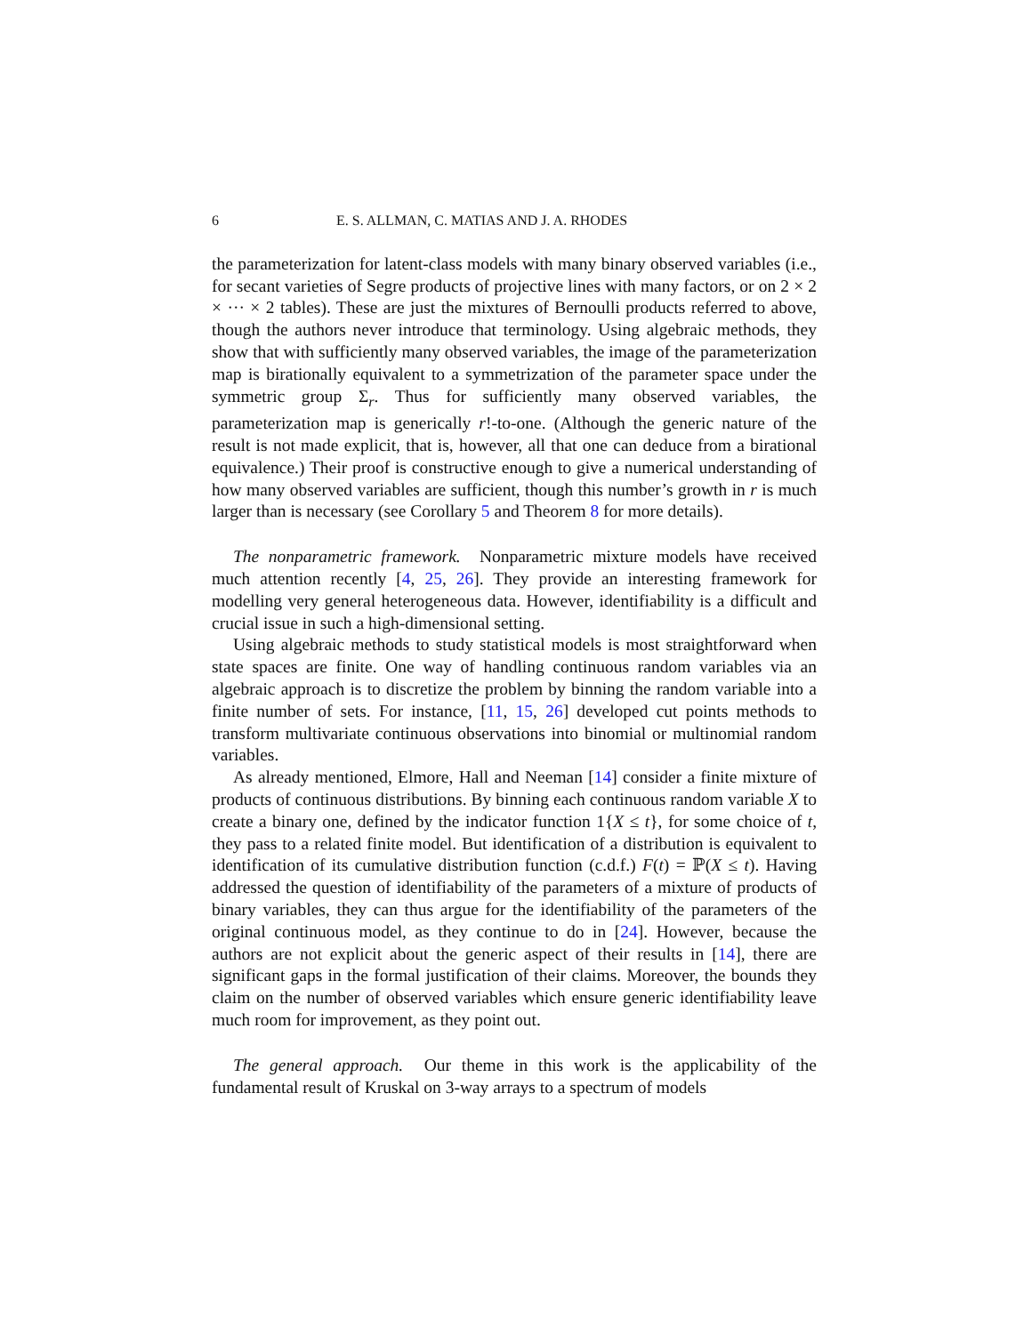6 E. S. ALLMAN, C. MATIAS AND J. A. RHODES
the parameterization for latent-class models with many binary observed variables (i.e., for secant varieties of Segre products of projective lines with many factors, or on 2 × 2 × ··· × 2 tables). These are just the mixtures of Bernoulli products referred to above, though the authors never introduce that terminology. Using algebraic methods, they show that with sufficiently many observed variables, the image of the parameterization map is birationally equivalent to a symmetrization of the parameter space under the symmetric group Σ<sub>r</sub>. Thus for sufficiently many observed variables, the parameterization map is generically r!-to-one. (Although the generic nature of the result is not made explicit, that is, however, all that one can deduce from a birational equivalence.) Their proof is constructive enough to give a numerical understanding of how many observed variables are sufficient, though this number’s growth in r is much larger than is necessary (see Corollary 5 and Theorem 8 for more details).
The nonparametric framework. Nonparametric mixture models have received much attention recently [4, 25, 26]. They provide an interesting framework for modelling very general heterogeneous data. However, identifiability is a difficult and crucial issue in such a high-dimensional setting.
Using algebraic methods to study statistical models is most straightforward when state spaces are finite. One way of handling continuous random variables via an algebraic approach is to discretize the problem by binning the random variable into a finite number of sets. For instance, [11, 15, 26] developed cut points methods to transform multivariate continuous observations into binomial or multinomial random variables.
As already mentioned, Elmore, Hall and Neeman [14] consider a finite mixture of products of continuous distributions. By binning each continuous random variable X to create a binary one, defined by the indicator function 1{X ≤ t}, for some choice of t, they pass to a related finite model. But identification of a distribution is equivalent to identification of its cumulative distribution function (c.d.f.) F(t) = ℙ(X ≤ t). Having addressed the question of identifiability of the parameters of a mixture of products of binary variables, they can thus argue for the identifiability of the parameters of the original continuous model, as they continue to do in [24]. However, because the authors are not explicit about the generic aspect of their results in [14], there are significant gaps in the formal justification of their claims. Moreover, the bounds they claim on the number of observed variables which ensure generic identifiability leave much room for improvement, as they point out.
The general approach. Our theme in this work is the applicability of the fundamental result of Kruskal on 3-way arrays to a spectrum of models